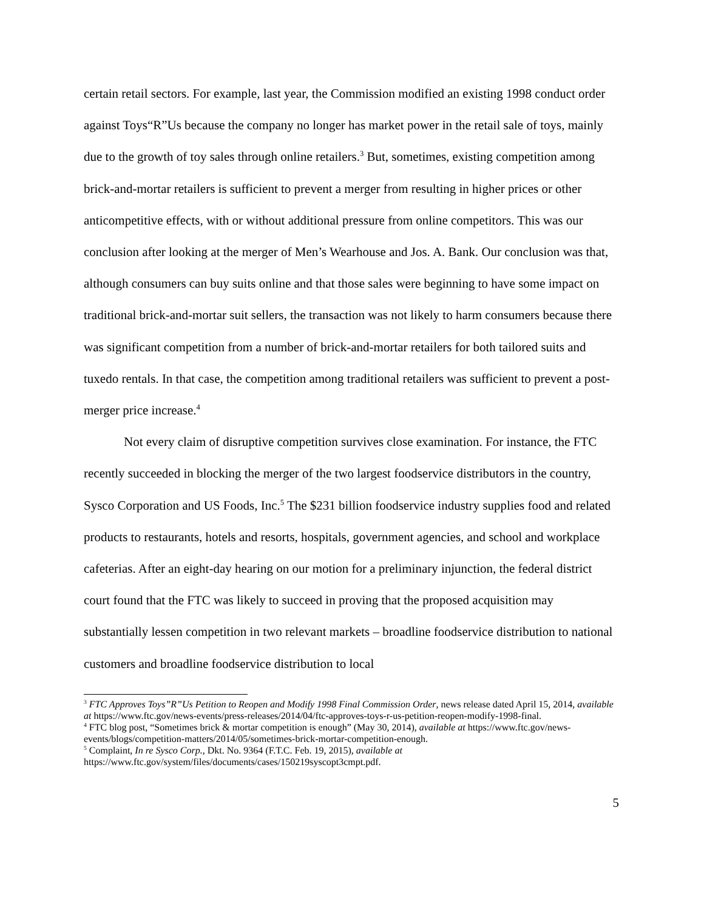certain retail sectors. For example, last year, the Commission modified an existing 1998 conduct order against Toys“R”Us because the company no longer has market power in the retail sale of toys, mainly due to the growth of toy sales through online retailers.<sup>3</sup> But, sometimes, existing competition among brick-and-mortar retailers is sufficient to prevent a merger from resulting in higher prices or other anticompetitive effects, with or without additional pressure from online competitors. This was our conclusion after looking at the merger of Men’s Wearhouse and Jos. A. Bank. Our conclusion was that, although consumers can buy suits online and that those sales were beginning to have some impact on traditional brick-and-mortar suit sellers, the transaction was not likely to harm consumers because there was significant competition from a number of brick-and-mortar retailers for both tailored suits and tuxedo rentals. In that case, the competition among traditional retailers was sufficient to prevent a post-merger price increase.<sup>4</sup>
Not every claim of disruptive competition survives close examination. For instance, the FTC recently succeeded in blocking the merger of the two largest foodservice distributors in the country, Sysco Corporation and US Foods, Inc.<sup>5</sup> The $231 billion foodservice industry supplies food and related products to restaurants, hotels and resorts, hospitals, government agencies, and school and workplace cafeterias. After an eight-day hearing on our motion for a preliminary injunction, the federal district court found that the FTC was likely to succeed in proving that the proposed acquisition may substantially lessen competition in two relevant markets – broadline foodservice distribution to national customers and broadline foodservice distribution to local
<sup>3</sup> FTC Approves Toys”R”Us Petition to Reopen and Modify 1998 Final Commission Order, news release dated April 15, 2014, available at https://www.ftc.gov/news-events/press-releases/2014/04/ftc-approves-toys-r-us-petition-reopen-modify-1998-final.
<sup>4</sup> FTC blog post, “Sometimes brick & mortar competition is enough” (May 30, 2014), available at https://www.ftc.gov/news-events/blogs/competition-matters/2014/05/sometimes-brick-mortar-competition-enough.
<sup>5</sup> Complaint, In re Sysco Corp., Dkt. No. 9364 (F.T.C. Feb. 19, 2015), available at https://www.ftc.gov/system/files/documents/cases/150219syscopt3cmpt.pdf.
5